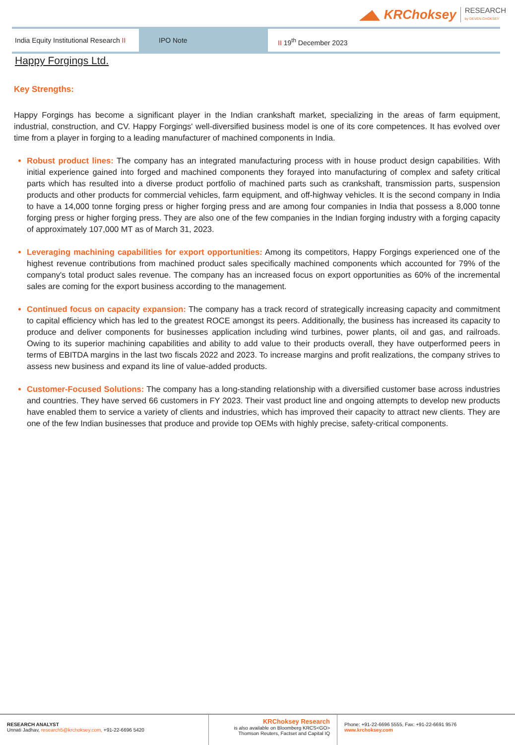◢◣ KRChoksey RESEARCH
by DEVEN CHOKSEY
India Equity Institutional Research II
IPO Note II 19<sup>th</sup> December 2023
Happy Forgings Ltd.
Key Strengths:
Happy Forgings has become a significant player in the Indian crankshaft market, specializing in the areas of farm equipment, industrial, construction, and CV. Happy Forgings' well-diversified business model is one of its core competences. It has evolved over time from a player in forging to a leading manufacturer of machined components in India.
Robust product lines: The company has an integrated manufacturing process with in house product design capabilities. With initial experience gained into forged and machined components they forayed into manufacturing of complex and safety critical parts which has resulted into a diverse product portfolio of machined parts such as crankshaft, transmission parts, suspension products and other products for commercial vehicles, farm equipment, and off-highway vehicles. It is the second company in India to have a 14,000 tonne forging press or higher forging press and are among four companies in India that possess a 8,000 tonne forging press or higher forging press. They are also one of the few companies in the Indian forging industry with a forging capacity of approximately 107,000 MT as of March 31, 2023.
Leveraging machining capabilities for export opportunities: Among its competitors, Happy Forgings experienced one of the highest revenue contributions from machined product sales specifically machined components which accounted for 79% of the company's total product sales revenue. The company has an increased focus on export opportunities as 60% of the incremental sales are coming for the export business according to the management.
Continued focus on capacity expansion: The company has a track record of strategically increasing capacity and commitment to capital efficiency which has led to the greatest ROCE amongst its peers. Additionally, the business has increased its capacity to produce and deliver components for businesses application including wind turbines, power plants, oil and gas, and railroads. Owing to its superior machining capabilities and ability to add value to their products overall, they have outperformed peers in terms of EBITDA margins in the last two fiscals 2022 and 2023. To increase margins and profit realizations, the company strives to assess new business and expand its line of value-added products.
Customer-Focused Solutions: The company has a long-standing relationship with a diversified customer base across industries and countries. They have served 66 customers in FY 2023. Their vast product line and ongoing attempts to develop new products have enabled them to service a variety of clients and industries, which has improved their capacity to attract new clients. They are one of the few Indian businesses that produce and provide top OEMs with highly precise, safety-critical components.
RESEARCH ANALYST
Unnati Jadhav, research5@krchoksey.com, +91-22-6696 5420
KRChoksey Research
is also available on Bloomberg KRCS<GO>
Thomson Reuters, Factset and Capital IQ
Phone: +91-22-6696 5555, Fax: +91-22-6691 9576
www.krchoksey.com